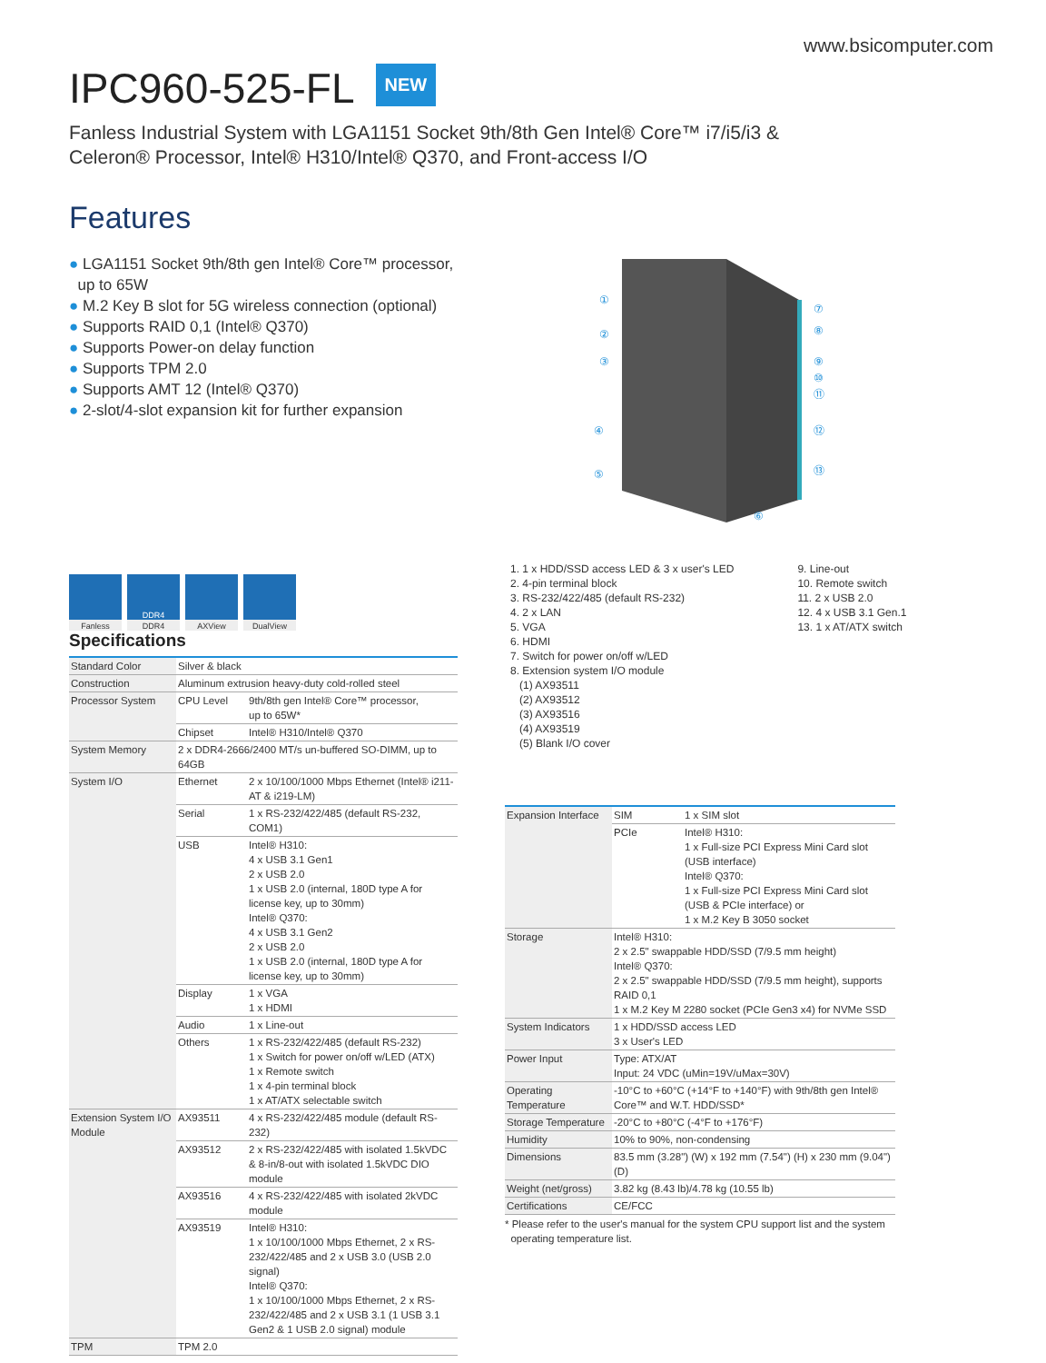www.bsicomputer.com
IPC960-525-FL NEW
Fanless Industrial System with LGA1151 Socket 9th/8th Gen Intel® Core™ i7/i5/i3 &
Celeron® Processor, Intel® H310/Intel® Q370, and Front-access I/O
Features
● LGA1151 Socket 9th/8th gen Intel® Core™ processor,
up to 65W
● M.2 Key B slot for 5G wireless connection (optional)
● Supports RAID 0,1 (Intel® Q370)
● Supports Power-on delay function
● Supports TPM 2.0
● Supports AMT 12 (Intel® Q370)
● 2-slot/4-slot expansion kit for further expansion
①
②
③
④
⑤
⑥
⑦
⑧
⑨
⑩
⑪
⑫
⑬
1. 1 x HDD/SSD access LED & 3 x user's LED
2. 4-pin terminal block
3. RS-232/422/485 (default RS-232)
4. 2 x LAN
5. VGA
6. HDMI
7. Switch for power on/off w/LED
8. Extension system I/O module
(1) AX93511
(2) AX93512
(3) AX93516
(4) AX93519
(5) Blank I/O cover
9. Line-out
10. Remote switch
11. 2 x USB 2.0
12. 4 x USB 3.1 Gen.1
13. 1 x AT/ATX switch
Fanless DDR4
DDR4
AXView DualView
Specifications
| Standard Color | Silver & black | |
| Construction | Aluminum extrusion heavy-duty cold-rolled steel | |
| Processor System | CPU Level | 9th/8th gen Intel® Core™ processor, up to 65W* |
| | Chipset | Intel® H310/Intel® Q370 |
| System Memory | 2 x DDR4-2666/2400 MT/s un-buffered SO-DIMM, up to 64GB | |
| System I/O | Ethernet | 2 x 10/100/1000 Mbps Ethernet (Intel® i211-AT & i219-LM) |
| | Serial | 1 x RS-232/422/485 (default RS-232, COM1) |
| | USB | Intel® H310: 4 x USB 3.1 Gen1 2 x USB 2.0 1 x USB 2.0 (internal, 180D type A for license key, up to 30mm) Intel® Q370: 4 x USB 3.1 Gen2 2 x USB 2.0 1 x USB 2.0 (internal, 180D type A for license key, up to 30mm) |
| | Display | 1 x VGA 1 x HDMI |
| | Audio | 1 x Line-out |
| | Others | 1 x RS-232/422/485 (default RS-232) 1 x Switch for power on/off w/LED (ATX) 1 x Remote switch 1 x 4-pin terminal block 1 x AT/ATX selectable switch |
| Extension System I/O Module | AX93511 | 4 x RS-232/422/485 module (default RS-232) |
| | AX93512 | 2 x RS-232/422/485 with isolated 1.5kVDC & 8-in/8-out with isolated 1.5kVDC DIO module |
| | AX93516 | 4 x RS-232/422/485 with isolated 2kVDC module |
| | AX93519 | Intel® H310: 1 x 10/100/1000 Mbps Ethernet, 2 x RS-232/422/485 and 2 x USB 3.0 (USB 2.0 signal) Intel® Q370: 1 x 10/100/1000 Mbps Ethernet, 2 x RS-232/422/485 and 2 x USB 3.1 (1 USB 3.1 Gen2 & 1 USB 2.0 signal) module |
| TPM | TPM 2.0 | |
| Expansion Interface | SIM | 1 x SIM slot |
| | PCIe | Intel® H310: 1 x Full-size PCI Express Mini Card slot (USB interface) Intel® Q370: 1 x Full-size PCI Express Mini Card slot (USB & PCIe interface) or 1 x M.2 Key B 3050 socket |
| Storage | Intel® H310: 2 x 2.5" swappable HDD/SSD (7/9.5 mm height) Intel® Q370: 2 x 2.5" swappable HDD/SSD (7/9.5 mm height), supports RAID 0,1 1 x M.2 Key M 2280 socket (PCIe Gen3 x4) for NVMe SSD | |
| System Indicators | 1 x HDD/SSD access LED 3 x User's LED | |
| Power Input | Type: ATX/AT Input: 24 VDC (uMin=19V/uMax=30V) | |
| Operating Temperature | -10°C to +60°C (+14°F to +140°F) with 9th/8th gen Intel® Core™ and W.T. HDD/SSD* | |
| Storage Temperature | -20°C to +80°C (-4°F to +176°F) | |
| Humidity | 10% to 90%, non-condensing | |
| Dimensions | 83.5 mm (3.28") (W) x 192 mm (7.54") (H) x 230 mm (9.04") (D) | |
| Weight (net/gross) | 3.82 kg (8.43 lb)/4.78 kg (10.55 lb) | |
| Certifications | CE/FCC | |
* Please refer to the user's manual for the system CPU support list and the system
operating temperature list.